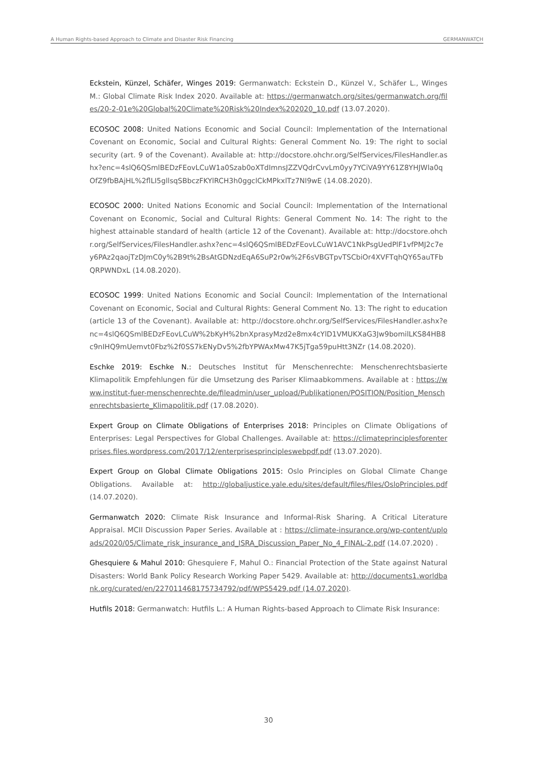A Human Rights-based Approach to Climate and Disaster Risk Financing GERMANWATCH
Eckstein, Künzel, Schäfer, Winges 2019: Germanwatch: Eckstein D., Künzel V., Schäfer L., Winges M.: Global Climate Risk Index 2020. Available at: https://germanwatch.org/sites/germanwatch.org/files/20-2-01e%20Global%20Climate%20Risk%20Index%202020_10.pdf (13.07.2020).
ECOSOC 2008: United Nations Economic and Social Council: Implementation of the International Covenant on Economic, Social and Cultural Rights: General Comment No. 19: The right to social security (art. 9 of the Covenant). Available at: http://docstore.ohchr.org/SelfServices/FilesHandler.ashx?enc=4slQ6QSmlBEDzFEovLCuW1a0Szab0oXTdImnsJZZVQdrCvvLm0yy7YCiVA9YY61Z8YHJWla0qOfZ9fbBAjHL%2flLI5gllsqSBbczFKYlRCH3h0ggclCkMPkxlTz7NI9wE (14.08.2020).
ECOSOC 2000: United Nations Economic and Social Council: Implementation of the International Covenant on Economic, Social and Cultural Rights: General Comment No. 14: The right to the highest attainable standard of health (article 12 of the Covenant). Available at: http://docstore.ohchr.org/SelfServices/FilesHandler.ashx?enc=4slQ6QSmlBEDzFEovLCuW1AVC1NkPsgUedPlF1vfPMJ2c7ey6PAz2qaojTzDJmC0y%2B9t%2BsAtGDNzdEqA6SuP2r0w%2F6sVBGTpvTSCbiOr4XVFTqhQY65auTFbQRPWNDxL (14.08.2020).
ECOSOC 1999: United Nations Economic and Social Council: Implementation of the International Covenant on Economic, Social and Cultural Rights: General Comment No. 13: The right to education (article 13 of the Covenant). Available at: http://docstore.ohchr.org/SelfServices/FilesHandler.ashx?enc=4slQ6QSmlBEDzFEovLCuW%2bKyH%2bnXprasyMzd2e8mx4cYlD1VMUKXaG3Jw9bomilLKS84HB8c9nIHQ9mUemvt0Fbz%2f0SS7kENyDv5%2fbYPWAxMw47K5jTga59puHtt3NZr (14.08.2020).
Eschke 2019: Eschke N.: Deutsches Institut für Menschenrechte: Menschenrechtsbasierte Klimapolitik Empfehlungen für die Umsetzung des Pariser Klimaabkommens. Available at : https://www.institut-fuer-menschenrechte.de/fileadmin/user_upload/Publikationen/POSITION/Position_Menschenrechtsbasierte_Klimapolitik.pdf (17.08.2020).
Expert Group on Climate Obligations of Enterprises 2018: Principles on Climate Obligations of Enterprises: Legal Perspectives for Global Challenges. Available at: https://climateprinciplesforenterprises.files.wordpress.com/2017/12/enterprisesprincipleswebpdf.pdf (13.07.2020).
Expert Group on Global Climate Obligations 2015: Oslo Principles on Global Climate Change Obligations. Available at: http://globaljustice.yale.edu/sites/default/files/files/OsloPrinciples.pdf (14.07.2020).
Germanwatch 2020: Climate Risk Insurance and Informal-Risk Sharing. A Critical Literature Appraisal. MCII Discussion Paper Series. Available at : https://climate-insurance.org/wp-content/uploads/2020/05/Climate_risk_insurance_and_ISRA_Discussion_Paper_No_4_FINAL-2.pdf (14.07.2020) .
Ghesquiere & Mahul 2010: Ghesquiere F, Mahul O.: Financial Protection of the State against Natural Disasters: World Bank Policy Research Working Paper 5429. Available at: http://documents1.worldbank.org/curated/en/227011468175734792/pdf/WPS5429.pdf (14.07.2020).
Hutfils 2018: Germanwatch: Hutfils L.: A Human Rights-based Approach to Climate Risk Insurance:
30